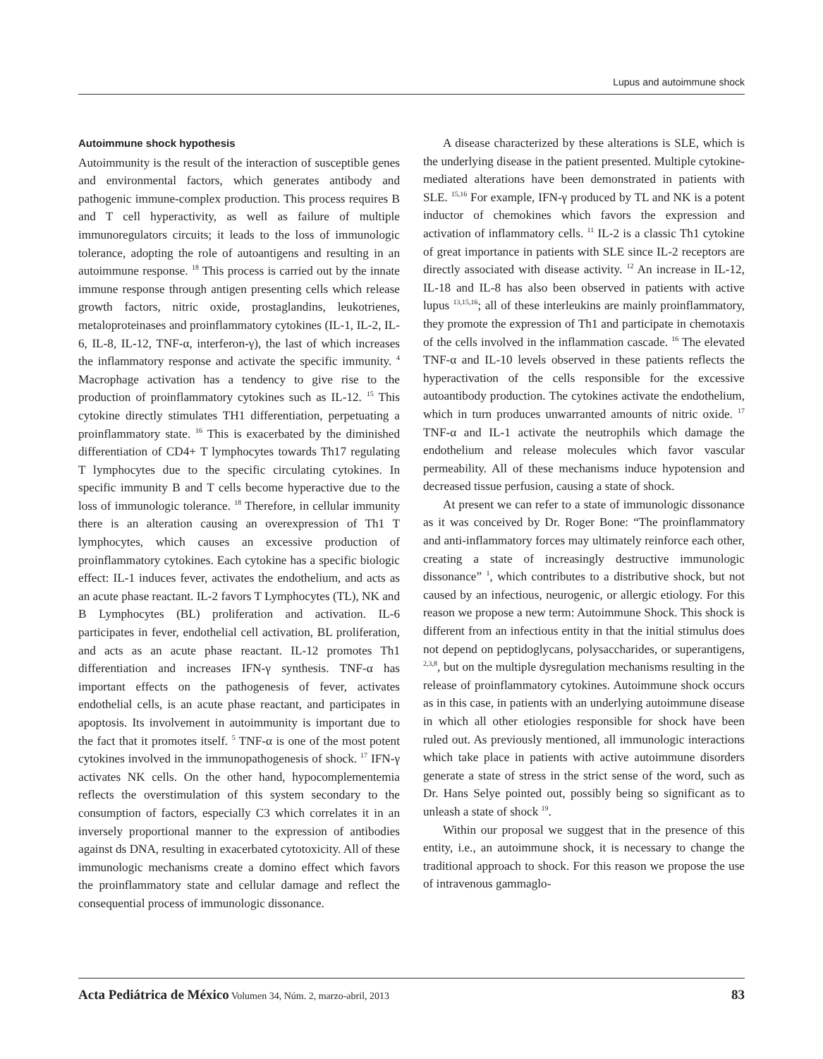Lupus and autoimmune shock
Autoimmune shock hypothesis
Autoimmunity is the result of the interaction of susceptible genes and environmental factors, which generates antibody and pathogenic immune-complex production. This process requires B and T cell hyperactivity, as well as failure of multiple immunoregulators circuits; it leads to the loss of immunologic tolerance, adopting the role of autoantigens and resulting in an autoimmune response. <sup>18</sup> This process is carried out by the innate immune response through antigen presenting cells which release growth factors, nitric oxide, prostaglandins, leukotrienes, metaloproteinases and proinflammatory cytokines (IL-1, IL-2, IL-6, IL-8, IL-12, TNF-α, interferon-γ), the last of which increases the inflammatory response and activate the specific immunity. <sup>4</sup> Macrophage activation has a tendency to give rise to the production of proinflammatory cytokines such as IL-12. <sup>15</sup> This cytokine directly stimulates TH1 differentiation, perpetuating a proinflammatory state. <sup>16</sup> This is exacerbated by the diminished differentiation of CD4+ T lymphocytes towards Th17 regulating T lymphocytes due to the specific circulating cytokines. In specific immunity B and T cells become hyperactive due to the loss of immunologic tolerance. <sup>18</sup> Therefore, in cellular immunity there is an alteration causing an overexpression of Th1 T lymphocytes, which causes an excessive production of proinflammatory cytokines. Each cytokine has a specific biologic effect: IL-1 induces fever, activates the endothelium, and acts as an acute phase reactant. IL-2 favors T Lymphocytes (TL), NK and B Lymphocytes (BL) proliferation and activation. IL-6 participates in fever, endothelial cell activation, BL proliferation, and acts as an acute phase reactant. IL-12 promotes Th1 differentiation and increases IFN-γ synthesis. TNF-α has important effects on the pathogenesis of fever, activates endothelial cells, is an acute phase reactant, and participates in apoptosis. Its involvement in autoimmunity is important due to the fact that it promotes itself. <sup>5</sup> TNF-α is one of the most potent cytokines involved in the immunopathogenesis of shock. <sup>17</sup> IFN-γ activates NK cells. On the other hand, hypocomplementemia reflects the overstimulation of this system secondary to the consumption of factors, especially C3 which correlates it in an inversely proportional manner to the expression of antibodies against ds DNA, resulting in exacerbated cytotoxicity. All of these immunologic mechanisms create a domino effect which favors the proinflammatory state and cellular damage and reflect the consequential process of immunologic dissonance.
A disease characterized by these alterations is SLE, which is the underlying disease in the patient presented. Multiple cytokine-mediated alterations have been demonstrated in patients with SLE. <sup>15,16</sup> For example, IFN-γ produced by TL and NK is a potent inductor of chemokines which favors the expression and activation of inflammatory cells. <sup>11</sup> IL-2 is a classic Th1 cytokine of great importance in patients with SLE since IL-2 receptors are directly associated with disease activity. <sup>12</sup> An increase in IL-12, IL-18 and IL-8 has also been observed in patients with active lupus <sup>13,15,16</sup>; all of these interleukins are mainly proinflammatory, they promote the expression of Th1 and participate in chemotaxis of the cells involved in the inflammation cascade. <sup>16</sup> The elevated TNF-α and IL-10 levels observed in these patients reflects the hyperactivation of the cells responsible for the excessive autoantibody production. The cytokines activate the endothelium, which in turn produces unwarranted amounts of nitric oxide. <sup>17</sup> TNF-α and IL-1 activate the neutrophils which damage the endothelium and release molecules which favor vascular permeability. All of these mechanisms induce hypotension and decreased tissue perfusion, causing a state of shock.
At present we can refer to a state of immunologic dissonance as it was conceived by Dr. Roger Bone: “The proinflammatory and anti-inflammatory forces may ultimately reinforce each other, creating a state of increasingly destructive immunologic dissonance” <sup>1</sup>, which contributes to a distributive shock, but not caused by an infectious, neurogenic, or allergic etiology. For this reason we propose a new term: Autoimmune Shock. This shock is different from an infectious entity in that the initial stimulus does not depend on peptidoglycans, polysaccharides, or superantigens, <sup>2,3,8</sup>, but on the multiple dysregulation mechanisms resulting in the release of proinflammatory cytokines. Autoimmune shock occurs as in this case, in patients with an underlying autoimmune disease in which all other etiologies responsible for shock have been ruled out. As previously mentioned, all immunologic interactions which take place in patients with active autoimmune disorders generate a state of stress in the strict sense of the word, such as Dr. Hans Selye pointed out, possibly being so significant as to unleash a state of shock <sup>19</sup>.
Within our proposal we suggest that in the presence of this entity, i.e., an autoimmune shock, it is necessary to change the traditional approach to shock. For this reason we propose the use of intravenous gammaglo-
Acta Pediátrica de México Volumen 34, Núm. 2, marzo-abril, 2013 83